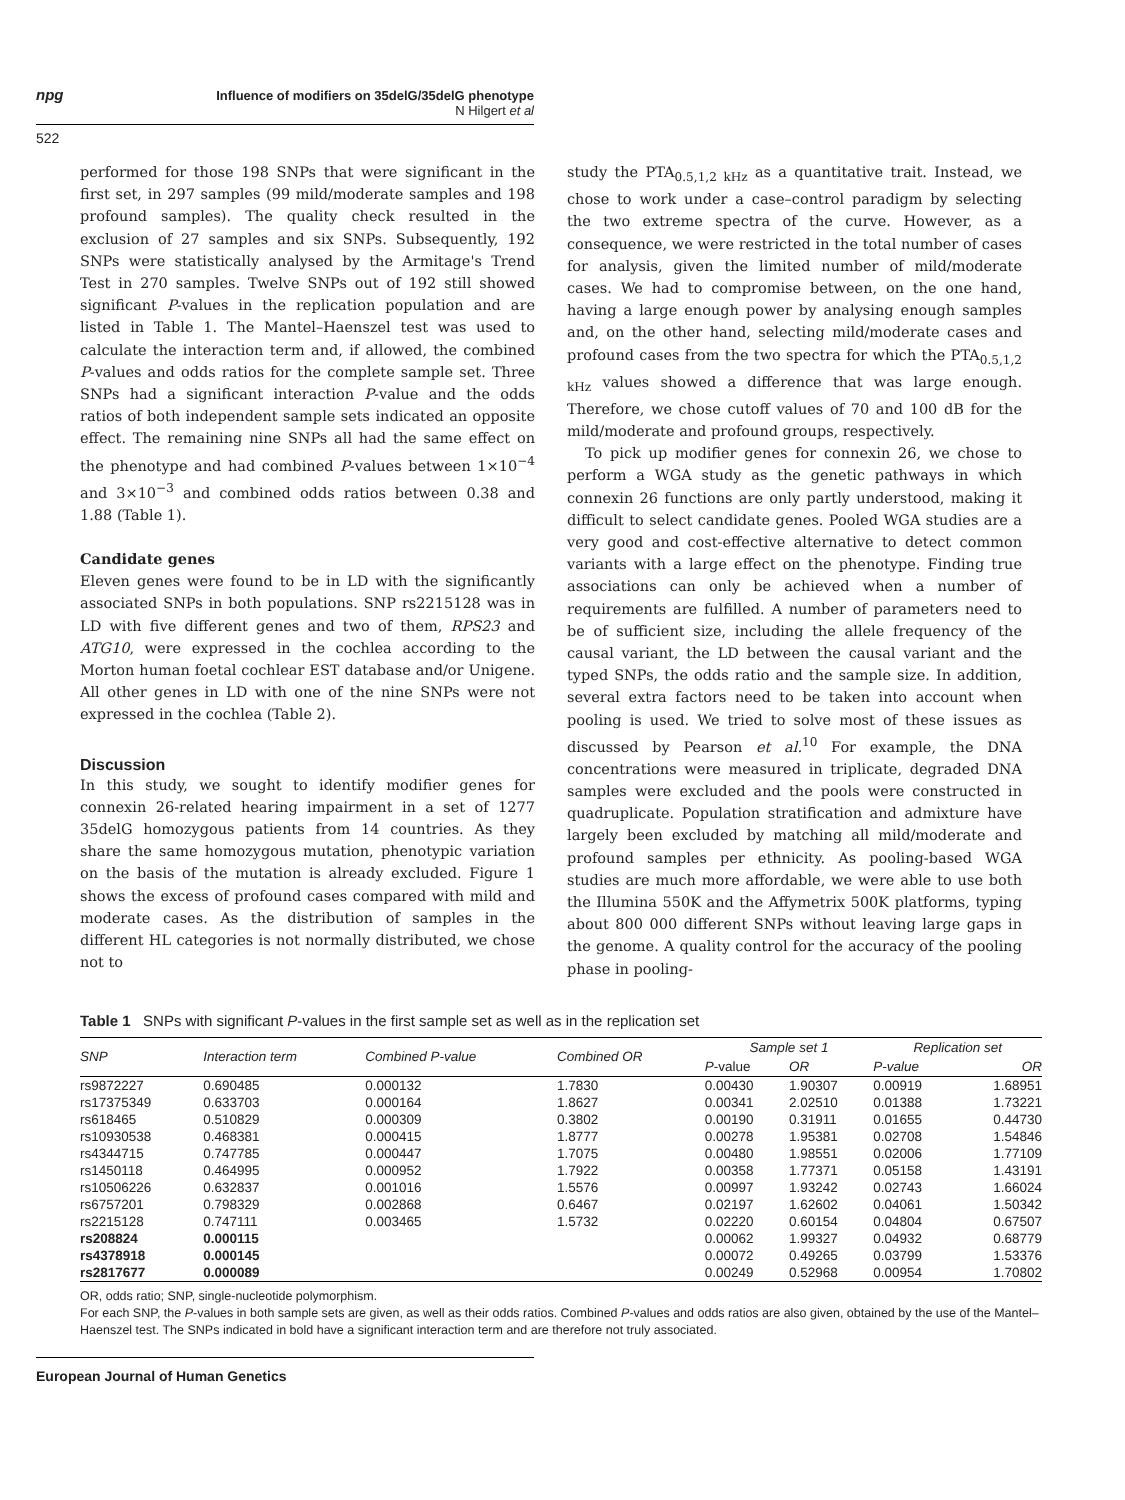npg
Influence of modifiers on 35delG/35delG phenotype
N Hilgert et al
522
performed for those 198 SNPs that were significant in the first set, in 297 samples (99 mild/moderate samples and 198 profound samples). The quality check resulted in the exclusion of 27 samples and six SNPs. Subsequently, 192 SNPs were statistically analysed by the Armitage's Trend Test in 270 samples. Twelve SNPs out of 192 still showed significant P-values in the replication population and are listed in Table 1. The Mantel–Haenszel test was used to calculate the interaction term and, if allowed, the combined P-values and odds ratios for the complete sample set. Three SNPs had a significant interaction P-value and the odds ratios of both independent sample sets indicated an opposite effect. The remaining nine SNPs all had the same effect on the phenotype and had combined P-values between 1×10<sup>−4</sup> and 3×10<sup>−3</sup> and combined odds ratios between 0.38 and 1.88 (Table 1).
Candidate genes
Eleven genes were found to be in LD with the significantly associated SNPs in both populations. SNP rs2215128 was in LD with five different genes and two of them, RPS23 and ATG10, were expressed in the cochlea according to the Morton human foetal cochlear EST database and/or Unigene. All other genes in LD with one of the nine SNPs were not expressed in the cochlea (Table 2).
Discussion
In this study, we sought to identify modifier genes for connexin 26-related hearing impairment in a set of 1277 35delG homozygous patients from 14 countries. As they share the same homozygous mutation, phenotypic variation on the basis of the mutation is already excluded. Figure 1 shows the excess of profound cases compared with mild and moderate cases. As the distribution of samples in the different HL categories is not normally distributed, we chose not to
study the PTA<sub>0.5,1,2 kHz</sub> as a quantitative trait. Instead, we chose to work under a case–control paradigm by selecting the two extreme spectra of the curve. However, as a consequence, we were restricted in the total number of cases for analysis, given the limited number of mild/moderate cases. We had to compromise between, on the one hand, having a large enough power by analysing enough samples and, on the other hand, selecting mild/moderate cases and profound cases from the two spectra for which the PTA<sub>0.5,1,2 kHz</sub> values showed a difference that was large enough. Therefore, we chose cutoff values of 70 and 100 dB for the mild/moderate and profound groups, respectively.
To pick up modifier genes for connexin 26, we chose to perform a WGA study as the genetic pathways in which connexin 26 functions are only partly understood, making it difficult to select candidate genes. Pooled WGA studies are a very good and cost-effective alternative to detect common variants with a large effect on the phenotype. Finding true associations can only be achieved when a number of requirements are fulfilled. A number of parameters need to be of sufficient size, including the allele frequency of the causal variant, the LD between the causal variant and the typed SNPs, the odds ratio and the sample size. In addition, several extra factors need to be taken into account when pooling is used. We tried to solve most of these issues as discussed by Pearson et al.<sup>10</sup> For example, the DNA concentrations were measured in triplicate, degraded DNA samples were excluded and the pools were constructed in quadruplicate. Population stratification and admixture have largely been excluded by matching all mild/moderate and profound samples per ethnicity. As pooling-based WGA studies are much more affordable, we were able to use both the Illumina 550K and the Affymetrix 500K platforms, typing about 800 000 different SNPs without leaving large gaps in the genome. A quality control for the accuracy of the pooling phase in pooling-
Table 1 SNPs with significant P-values in the first sample set as well as in the replication set
| SNP | Interaction term | Combined P-value | Combined OR | Sample set 1 | | Replication set | |
| --- | --- | --- | --- | --- | --- | --- | --- |
| | | | | P -value | OR | P-value | OR |
| rs9872227 | 0.690485 | 0.000132 | 1.7830 | 0.00430 | 1.90307 | 0.00919 | 1.68951 |
| rs17375349 | 0.633703 | 0.000164 | 1.8627 | 0.00341 | 2.02510 | 0.01388 | 1.73221 |
| rs618465 | 0.510829 | 0.000309 | 0.3802 | 0.00190 | 0.31911 | 0.01655 | 0.44730 |
| rs10930538 | 0.468381 | 0.000415 | 1.8777 | 0.00278 | 1.95381 | 0.02708 | 1.54846 |
| rs4344715 | 0.747785 | 0.000447 | 1.7075 | 0.00480 | 1.98551 | 0.02006 | 1.77109 |
| rs1450118 | 0.464995 | 0.000952 | 1.7922 | 0.00358 | 1.77371 | 0.05158 | 1.43191 |
| rs10506226 | 0.632837 | 0.001016 | 1.5576 | 0.00997 | 1.93242 | 0.02743 | 1.66024 |
| rs6757201 | 0.798329 | 0.002868 | 0.6467 | 0.02197 | 1.62602 | 0.04061 | 1.50342 |
| rs2215128 | 0.747111 | 0.003465 | 1.5732 | 0.02220 | 0.60154 | 0.04804 | 0.67507 |
| rs208824 | 0.000115 | | | 0.00062 | 1.99327 | 0.04932 | 0.68779 |
| rs4378918 | 0.000145 | | | 0.00072 | 0.49265 | 0.03799 | 1.53376 |
| rs2817677 | 0.000089 | | | 0.00249 | 0.52968 | 0.00954 | 1.70802 |
OR, odds ratio; SNP, single-nucleotide polymorphism.
For each SNP, the P-values in both sample sets are given, as well as their odds ratios. Combined P-values and odds ratios are also given, obtained by the use of the Mantel–Haenszel test. The SNPs indicated in bold have a significant interaction term and are therefore not truly associated.
European Journal of Human Genetics